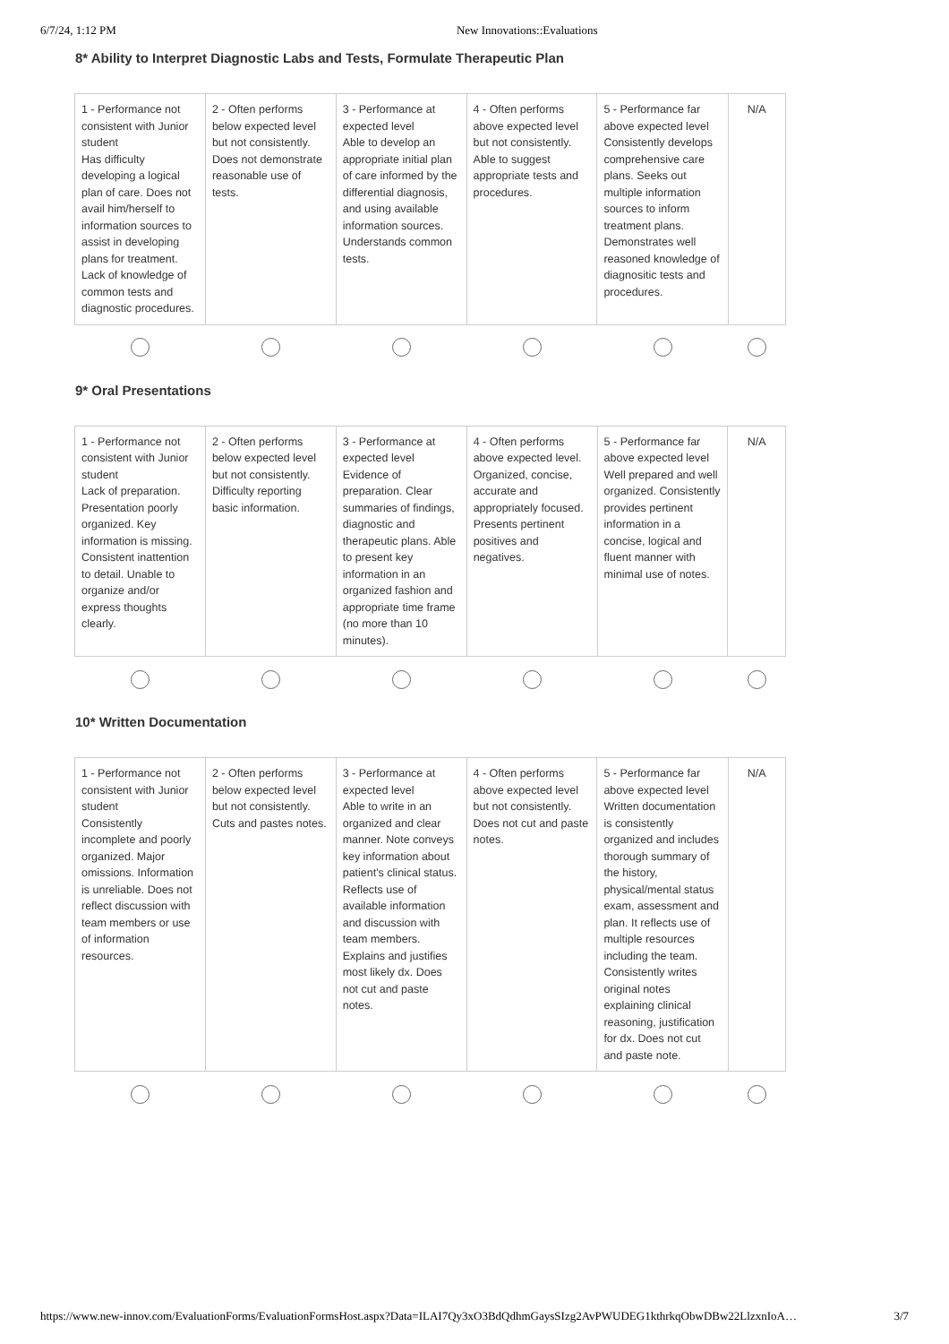6/7/24, 1:12 PM New Innovations::Evaluations
8* Ability to Interpret Diagnostic Labs and Tests, Formulate Therapeutic Plan
| 1 - Performance not consistent with Junior student Has difficulty developing a logical plan of care. Does not avail him/herself to information sources to assist in developing plans for treatment. Lack of knowledge of common tests and diagnostic procedures. | 2 - Often performs below expected level but not consistently. Does not demonstrate reasonable use of tests. | 3 - Performance at expected level Able to develop an appropriate initial plan of care informed by the differential diagnosis, and using available information sources. Understands common tests. | 4 - Often performs above expected level but not consistently. Able to suggest appropriate tests and procedures. | 5 - Performance far above expected level Consistently develops comprehensive care plans. Seeks out multiple information sources to inform treatment plans. Demonstrates well reasoned knowledge of diagnositic tests and procedures. | N/A |
9* Oral Presentations
| 1 - Performance not consistent with Junior student Lack of preparation. Presentation poorly organized. Key information is missing. Consistent inattention to detail. Unable to organize and/or express thoughts clearly. | 2 - Often performs below expected level but not consistently. Difficulty reporting basic information. | 3 - Performance at expected level Evidence of preparation. Clear summaries of findings, diagnostic and therapeutic plans. Able to present key information in an organized fashion and appropriate time frame (no more than 10 minutes). | 4 - Often performs above expected level. Organized, concise, accurate and appropriately focused. Presents pertinent positives and negatives. | 5 - Performance far above expected level Well prepared and well organized. Consistently provides pertinent information in a concise, logical and fluent manner with minimal use of notes. | N/A |
10* Written Documentation
| 1 - Performance not consistent with Junior student Consistently incomplete and poorly organized. Major omissions. Information is unreliable. Does not reflect discussion with team members or use of information resources. | 2 - Often performs below expected level but not consistently. Cuts and pastes notes. | 3 - Performance at expected level Able to write in an organized and clear manner. Note conveys key information about patient's clinical status. Reflects use of available information and discussion with team members. Explains and justifies most likely dx. Does not cut and paste notes. | 4 - Often performs above expected level but not consistently. Does not cut and paste notes. | 5 - Performance far above expected level Written documentation is consistently organized and includes thorough summary of the history, physical/mental status exam, assessment and plan. It reflects use of multiple resources including the team. Consistently writes original notes explaining clinical reasoning, justification for dx. Does not cut and paste note. | N/A |
https://www.new-innov.com/EvaluationForms/EvaluationFormsHost.aspx?Data=ILAI7Qy3xO3BdQdhmGaysSIzg2AvPWUDEG1kthrkqObwDBw22LlzxnIoA… 3/7